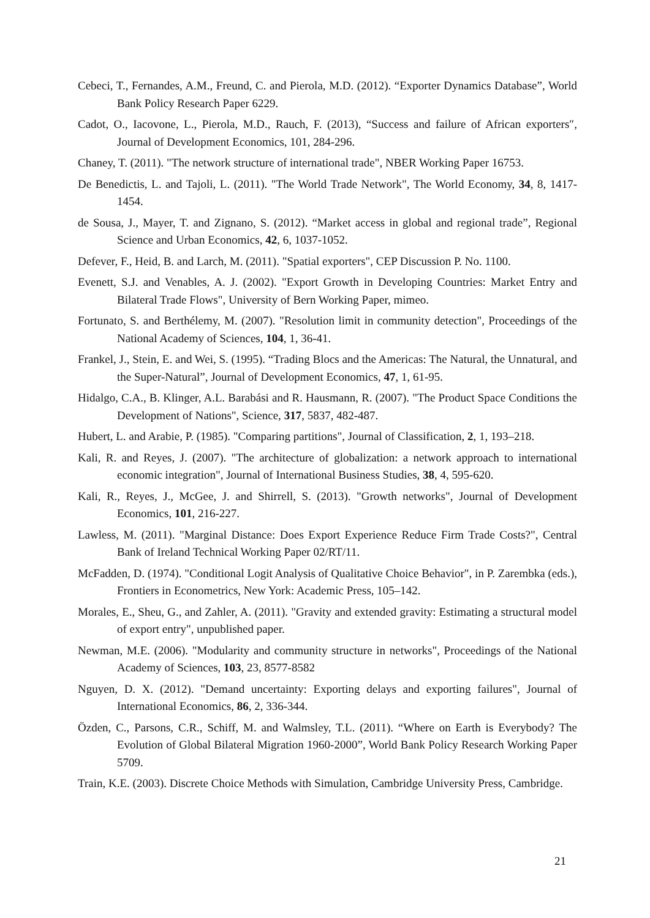Cebeci, T., Fernandes, A.M., Freund, C. and Pierola, M.D. (2012). “Exporter Dynamics Database”, World Bank Policy Research Paper 6229.
Cadot, O., Iacovone, L., Pierola, M.D., Rauch, F. (2013), “Success and failure of African exporters″, Journal of Development Economics, 101, 284-296.
Chaney, T. (2011). "The network structure of international trade", NBER Working Paper 16753.
De Benedictis, L. and Tajoli, L. (2011). "The World Trade Network", The World Economy, 34, 8, 1417-1454.
de Sousa, J., Mayer, T. and Zignano, S. (2012). “Market access in global and regional trade”, Regional Science and Urban Economics, 42, 6, 1037-1052.
Defever, F., Heid, B. and Larch, M. (2011). "Spatial exporters", CEP Discussion P. No. 1100.
Evenett, S.J. and Venables, A. J. (2002). "Export Growth in Developing Countries: Market Entry and Bilateral Trade Flows", University of Bern Working Paper, mimeo.
Fortunato, S. and Berthélemy, M. (2007). "Resolution limit in community detection", Proceedings of the National Academy of Sciences, 104, 1, 36-41.
Frankel, J., Stein, E. and Wei, S. (1995). “Trading Blocs and the Americas: The Natural, the Unnatural, and the Super-Natural”, Journal of Development Economics, 47, 1, 61-95.
Hidalgo, C.A., B. Klinger, A.L. Barabási and R. Hausmann, R. (2007). "The Product Space Conditions the Development of Nations", Science, 317, 5837, 482-487.
Hubert, L. and Arabie, P. (1985). "Comparing partitions", Journal of Classification, 2, 1, 193–218.
Kali, R. and Reyes, J. (2007). "The architecture of globalization: a network approach to international economic integration", Journal of International Business Studies, 38, 4, 595-620.
Kali, R., Reyes, J., McGee, J. and Shirrell, S. (2013). "Growth networks", Journal of Development Economics, 101, 216-227.
Lawless, M. (2011). "Marginal Distance: Does Export Experience Reduce Firm Trade Costs?", Central Bank of Ireland Technical Working Paper 02/RT/11.
McFadden, D. (1974). "Conditional Logit Analysis of Qualitative Choice Behavior", in P. Zarembka (eds.), Frontiers in Econometrics, New York: Academic Press, 105–142.
Morales, E., Sheu, G., and Zahler, A. (2011). "Gravity and extended gravity: Estimating a structural model of export entry", unpublished paper.
Newman, M.E. (2006). "Modularity and community structure in networks", Proceedings of the National Academy of Sciences, 103, 23, 8577-8582
Nguyen, D. X. (2012). "Demand uncertainty: Exporting delays and exporting failures", Journal of International Economics, 86, 2, 336-344.
Özden, C., Parsons, C.R., Schiff, M. and Walmsley, T.L. (2011). “Where on Earth is Everybody? The Evolution of Global Bilateral Migration 1960-2000”, World Bank Policy Research Working Paper 5709.
Train, K.E. (2003). Discrete Choice Methods with Simulation, Cambridge University Press, Cambridge.
21